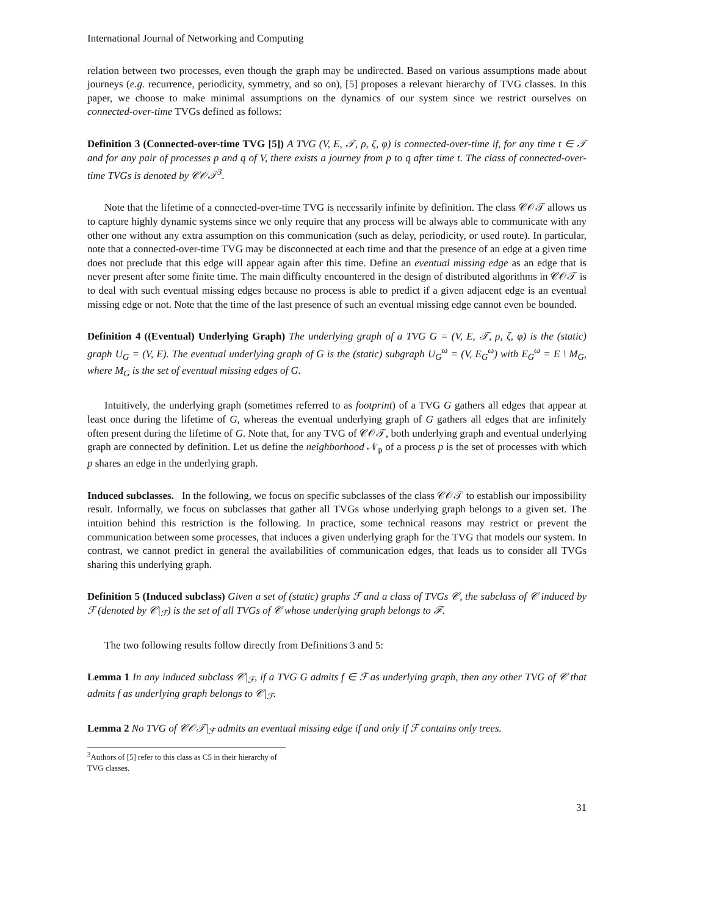International Journal of Networking and Computing
relation between two processes, even though the graph may be undirected. Based on various assumptions made about journeys (e.g. recurrence, periodicity, symmetry, and so on), [5] proposes a relevant hierarchy of TVG classes. In this paper, we choose to make minimal assumptions on the dynamics of our system since we restrict ourselves on connected-over-time TVGs defined as follows:
Definition 3 (Connected-over-time TVG [5]) A TVG (V, E, 𝒯, ρ, ζ, φ) is connected-over-time if, for any time t ∈ 𝒯 and for any pair of processes p and q of V, there exists a journey from p to q after time t. The class of connected-over-time TVGs is denoted by 𝒞𝒪𝒯<sup>3</sup>.
Note that the lifetime of a connected-over-time TVG is necessarily infinite by definition. The class 𝒞𝒪𝒯 allows us to capture highly dynamic systems since we only require that any process will be always able to communicate with any other one without any extra assumption on this communication (such as delay, periodicity, or used route). In particular, note that a connected-over-time TVG may be disconnected at each time and that the presence of an edge at a given time does not preclude that this edge will appear again after this time. Define an eventual missing edge as an edge that is never present after some finite time. The main difficulty encountered in the design of distributed algorithms in 𝒞𝒪𝒯 is to deal with such eventual missing edges because no process is able to predict if a given adjacent edge is an eventual missing edge or not. Note that the time of the last presence of such an eventual missing edge cannot even be bounded.
Definition 4 ((Eventual) Underlying Graph) The underlying graph of a TVG G = (V, E, 𝒯, ρ, ζ, φ) is the (static) graph U<sub>G</sub> = (V, E). The eventual underlying graph of G is the (static) subgraph U<sub>G</sub><sup>ω</sup> = (V, E<sub>G</sub><sup>ω</sup>) with E<sub>G</sub><sup>ω</sup> = E \ M<sub>G</sub>, where M<sub>G</sub> is the set of eventual missing edges of G.
Intuitively, the underlying graph (sometimes referred to as footprint) of a TVG G gathers all edges that appear at least once during the lifetime of G, whereas the eventual underlying graph of G gathers all edges that are infinitely often present during the lifetime of G. Note that, for any TVG of 𝒞𝒪𝒯, both underlying graph and eventual underlying graph are connected by definition. Let us define the neighborhood 𝒩<sub>p</sub> of a process p is the set of processes with which p shares an edge in the underlying graph.
Induced subclasses. In the following, we focus on specific subclasses of the class 𝒞𝒪𝒯 to establish our impossibility result. Informally, we focus on subclasses that gather all TVGs whose underlying graph belongs to a given set. The intuition behind this restriction is the following. In practice, some technical reasons may restrict or prevent the communication between some processes, that induces a given underlying graph for the TVG that models our system. In contrast, we cannot predict in general the availabilities of communication edges, that leads us to consider all TVGs sharing this underlying graph.
Definition 5 (Induced subclass) Given a set of (static) graphs ℱ and a class of TVGs 𝒞, the subclass of 𝒞 induced by ℱ (denoted by 𝒞|<sub>ℱ</sub>) is the set of all TVGs of 𝒞 whose underlying graph belongs to ℱ.
The two following results follow directly from Definitions 3 and 5:
Lemma 1 In any induced subclass 𝒞|<sub>ℱ</sub>, if a TVG G admits f ∈ ℱ as underlying graph, then any other TVG of 𝒞 that admits f as underlying graph belongs to 𝒞|<sub>ℱ</sub>.
Lemma 2 No TVG of 𝒞𝒪𝒯|<sub>ℱ</sub> admits an eventual missing edge if and only if ℱ contains only trees.
<sup>3</sup> Authors of [5] refer to this class as C5 in their hierarchy of TVG classes.
31